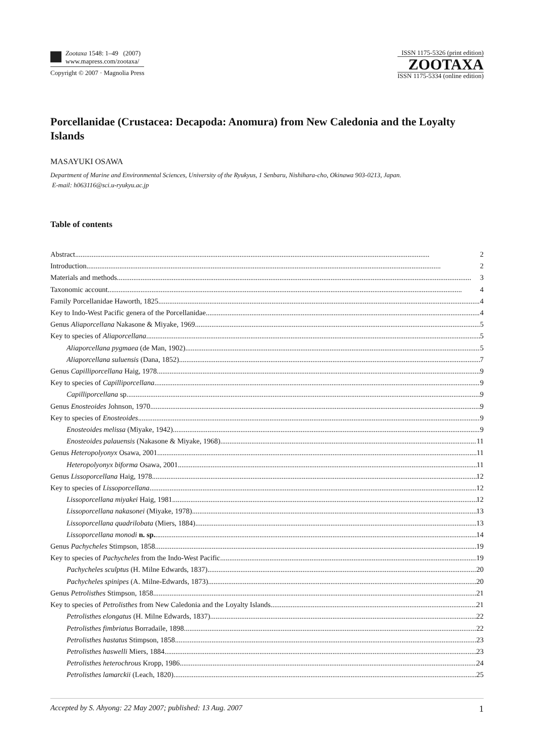Zootaxa 1548: 1–49 (2007)
www.mapress.com/zootaxa/
Copyright © 2007 · Magnolia Press
ISSN 1175-5326 (print edition)
ZOOTAXA
ISSN 1175-5334 (online edition)
Porcellanidae (Crustacea: Decapoda: Anomura) from New Caledonia and the Loyalty Islands
MASAYUKI OSAWA
Department of Marine and Environmental Sciences, University of the Ryukyus, 1 Senbaru, Nishihara-cho, Okinawa 903-0213, Japan.
E-mail: h063116@sci.u-ryukyu.ac.jp
Table of contents
Abstract 2
Introduction 2
Materials and methods 3
Taxonomic account 4
Family Porcellanidae Haworth, 1825 4
Key to Indo-West Pacific genera of the Porcellanidae 4
Genus Aliaporcellana Nakasone & Miyake, 1969 5
Key to species of Aliaporcellana 5
Aliaporcellana pygmaea (de Man, 1902) 5
Aliaporcellana suluensis (Dana, 1852) 7
Genus Capilliporcellana Haig, 1978 9
Key to species of Capilliporcellana 9
Capilliporcellana sp. 9
Genus Enosteoides Johnson, 1970 9
Key to species of Enosteoides 9
Enosteoides melissa (Miyake, 1942) 9
Enosteoides palauensis (Nakasone & Miyake, 1968) 11
Genus Heteropolyonyx Osawa, 2001 11
Heteropolyonyx biforma Osawa, 2001 11
Genus Lissoporcellana Haig, 1978 12
Key to species of Lissoporcellana 12
Lissoporcellana miyakei Haig, 1981 12
Lissoporcellana nakasonei (Miyake, 1978) 13
Lissoporcellana quadrilobata (Miers, 1884) 13
Lissoporcellana monodi n. sp. 14
Genus Pachycheles Stimpson, 1858 19
Key to species of Pachycheles from the Indo-West Pacific 19
Pachycheles sculptus (H. Milne Edwards, 1837) 20
Pachycheles spinipes (A. Milne-Edwards, 1873) 20
Genus Petrolisthes Stimpson, 1858 21
Key to species of Petrolisthes from New Caledonia and the Loyalty Islands 21
Petrolisthes elongatus (H. Milne Edwards, 1837) 22
Petrolisthes fimbriatus Borradaile, 1898 22
Petrolisthes hastatus Stimpson, 1858 23
Petrolisthes haswelli Miers, 1884 23
Petrolisthes heterochrous Kropp, 1986 24
Petrolisthes lamarckii (Leach, 1820) 25
Accepted by S. Ahyong: 22 May 2007; published: 13 Aug. 2007 1